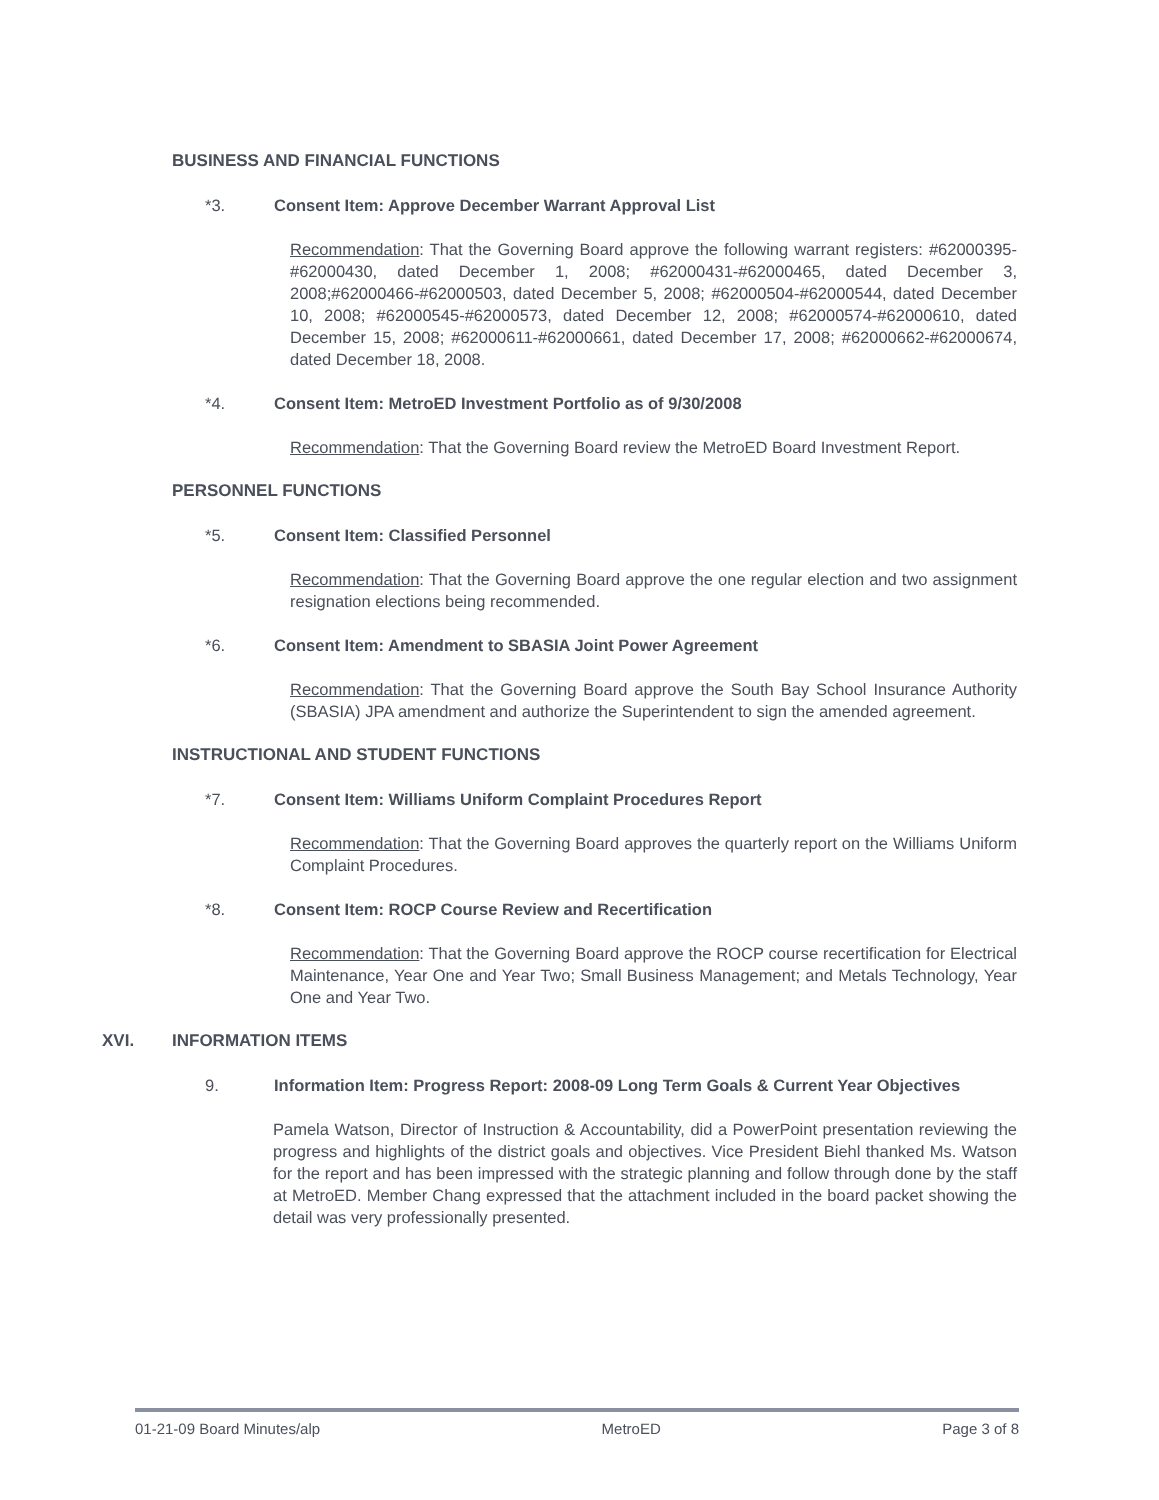BUSINESS AND FINANCIAL FUNCTIONS
*3. Consent Item: Approve December Warrant Approval List
Recommendation: That the Governing Board approve the following warrant registers: #62000395-#62000430, dated December 1, 2008; #62000431-#62000465, dated December 3, 2008;#62000466-#62000503, dated December 5, 2008; #62000504-#62000544, dated December 10, 2008; #62000545-#62000573, dated December 12, 2008; #62000574-#62000610, dated December 15, 2008; #62000611-#62000661, dated December 17, 2008; #62000662-#62000674, dated December 18, 2008.
*4. Consent Item: MetroED Investment Portfolio as of 9/30/2008
Recommendation: That the Governing Board review the MetroED Board Investment Report.
PERSONNEL FUNCTIONS
*5. Consent Item: Classified Personnel
Recommendation: That the Governing Board approve the one regular election and two assignment resignation elections being recommended.
*6. Consent Item: Amendment to SBASIA Joint Power Agreement
Recommendation: That the Governing Board approve the South Bay School Insurance Authority (SBASIA) JPA amendment and authorize the Superintendent to sign the amended agreement.
INSTRUCTIONAL AND STUDENT FUNCTIONS
*7. Consent Item: Williams Uniform Complaint Procedures Report
Recommendation: That the Governing Board approves the quarterly report on the Williams Uniform Complaint Procedures.
*8. Consent Item: ROCP Course Review and Recertification
Recommendation: That the Governing Board approve the ROCP course recertification for Electrical Maintenance, Year One and Year Two; Small Business Management; and Metals Technology, Year One and Year Two.
XVI. INFORMATION ITEMS
9. Information Item: Progress Report: 2008-09 Long Term Goals & Current Year Objectives
Pamela Watson, Director of Instruction & Accountability, did a PowerPoint presentation reviewing the progress and highlights of the district goals and objectives. Vice President Biehl thanked Ms. Watson for the report and has been impressed with the strategic planning and follow through done by the staff at MetroED. Member Chang expressed that the attachment included in the board packet showing the detail was very professionally presented.
01-21-09 Board Minutes/alp MetroED Page 3 of 8